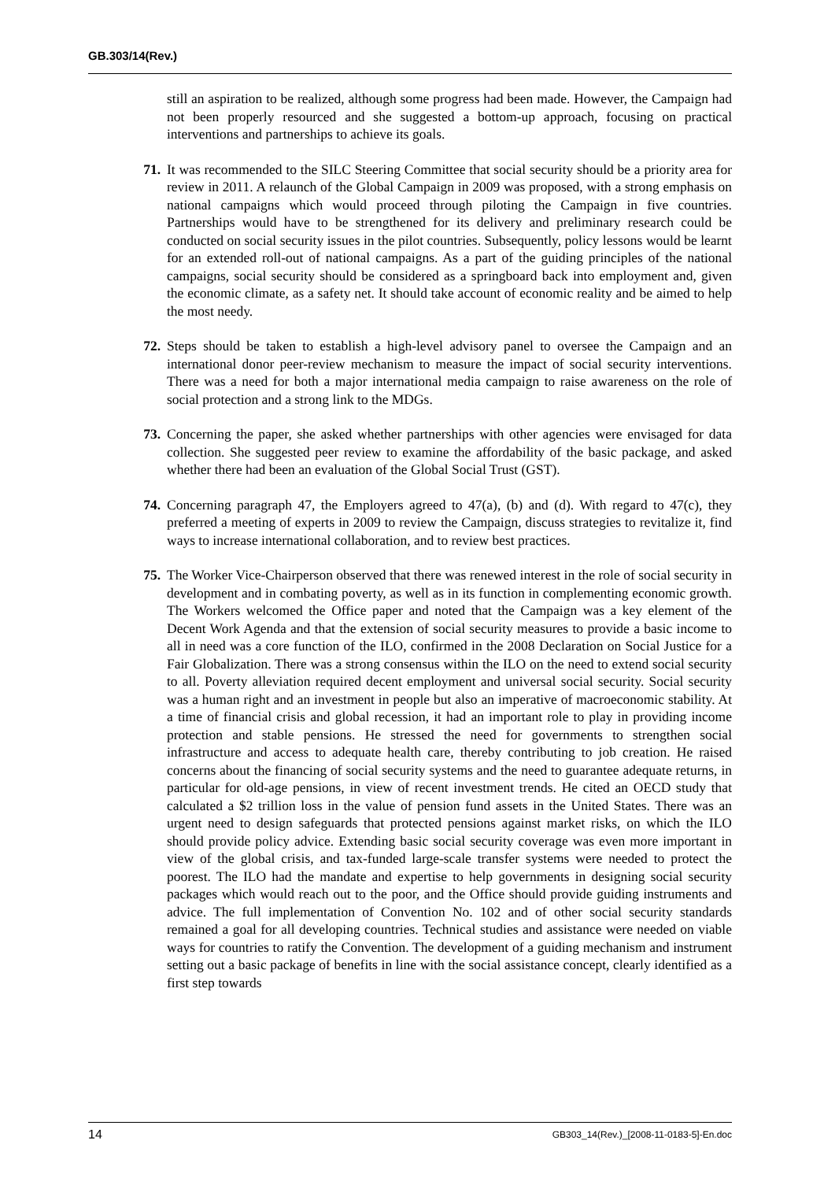GB.303/14(Rev.)
still an aspiration to be realized, although some progress had been made. However, the Campaign had not been properly resourced and she suggested a bottom-up approach, focusing on practical interventions and partnerships to achieve its goals.
71. It was recommended to the SILC Steering Committee that social security should be a priority area for review in 2011. A relaunch of the Global Campaign in 2009 was proposed, with a strong emphasis on national campaigns which would proceed through piloting the Campaign in five countries. Partnerships would have to be strengthened for its delivery and preliminary research could be conducted on social security issues in the pilot countries. Subsequently, policy lessons would be learnt for an extended roll-out of national campaigns. As a part of the guiding principles of the national campaigns, social security should be considered as a springboard back into employment and, given the economic climate, as a safety net. It should take account of economic reality and be aimed to help the most needy.
72. Steps should be taken to establish a high-level advisory panel to oversee the Campaign and an international donor peer-review mechanism to measure the impact of social security interventions. There was a need for both a major international media campaign to raise awareness on the role of social protection and a strong link to the MDGs.
73. Concerning the paper, she asked whether partnerships with other agencies were envisaged for data collection. She suggested peer review to examine the affordability of the basic package, and asked whether there had been an evaluation of the Global Social Trust (GST).
74. Concerning paragraph 47, the Employers agreed to 47(a), (b) and (d). With regard to 47(c), they preferred a meeting of experts in 2009 to review the Campaign, discuss strategies to revitalize it, find ways to increase international collaboration, and to review best practices.
75. The Worker Vice-Chairperson observed that there was renewed interest in the role of social security in development and in combating poverty, as well as in its function in complementing economic growth. The Workers welcomed the Office paper and noted that the Campaign was a key element of the Decent Work Agenda and that the extension of social security measures to provide a basic income to all in need was a core function of the ILO, confirmed in the 2008 Declaration on Social Justice for a Fair Globalization. There was a strong consensus within the ILO on the need to extend social security to all. Poverty alleviation required decent employment and universal social security. Social security was a human right and an investment in people but also an imperative of macroeconomic stability. At a time of financial crisis and global recession, it had an important role to play in providing income protection and stable pensions. He stressed the need for governments to strengthen social infrastructure and access to adequate health care, thereby contributing to job creation. He raised concerns about the financing of social security systems and the need to guarantee adequate returns, in particular for old-age pensions, in view of recent investment trends. He cited an OECD study that calculated a $2 trillion loss in the value of pension fund assets in the United States. There was an urgent need to design safeguards that protected pensions against market risks, on which the ILO should provide policy advice. Extending basic social security coverage was even more important in view of the global crisis, and tax-funded large-scale transfer systems were needed to protect the poorest. The ILO had the mandate and expertise to help governments in designing social security packages which would reach out to the poor, and the Office should provide guiding instruments and advice. The full implementation of Convention No. 102 and of other social security standards remained a goal for all developing countries. Technical studies and assistance were needed on viable ways for countries to ratify the Convention. The development of a guiding mechanism and instrument setting out a basic package of benefits in line with the social assistance concept, clearly identified as a first step towards
14 GB303_14(Rev.)_[2008-11-0183-5]-En.doc